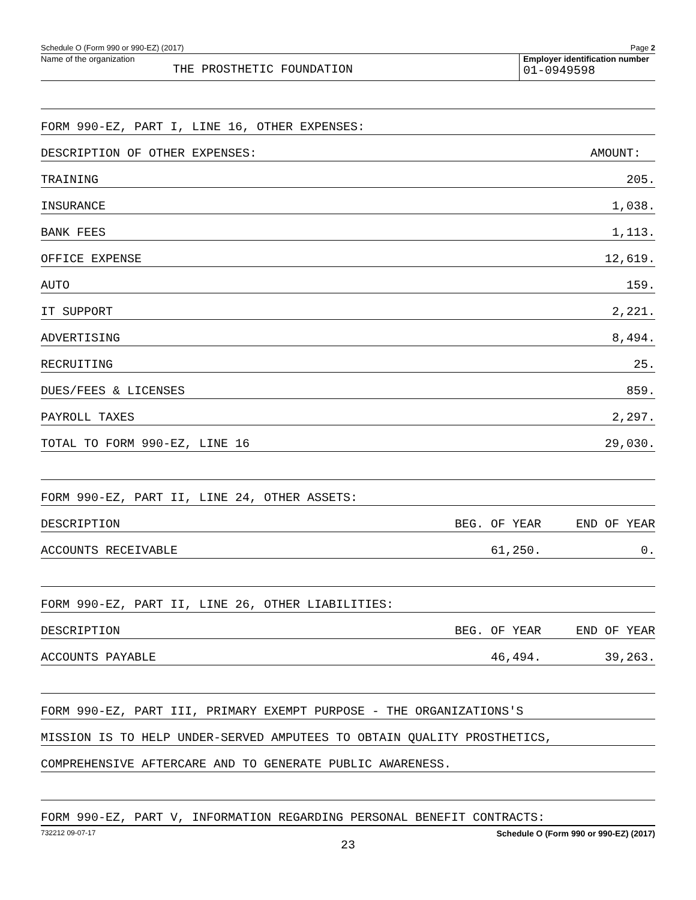Schedule O (Form 990 or 990-EZ) (2017) Page 2
Name of the organization
THE PROSTHETIC FOUNDATION
Employer identification number
01-0949598
FORM 990-EZ, PART I, LINE 16, OTHER EXPENSES:
DESCRIPTION OF OTHER EXPENSES: AMOUNT:
TRAINING 205.
INSURANCE 1,038.
BANK FEES 1,113.
OFFICE EXPENSE 12,619.
AUTO 159.
IT SUPPORT 2,221.
ADVERTISING 8,494.
RECRUITING 25.
DUES/FEES & LICENSES 859.
PAYROLL TAXES 2,297.
TOTAL TO FORM 990-EZ, LINE 16 29,030.
FORM 990-EZ, PART II, LINE 24, OTHER ASSETS:
DESCRIPTION BEG. OF YEAR END OF YEAR
ACCOUNTS RECEIVABLE 61,250. 0.
FORM 990-EZ, PART II, LINE 26, OTHER LIABILITIES:
DESCRIPTION BEG. OF YEAR END OF YEAR
ACCOUNTS PAYABLE 46,494. 39,263.
FORM 990-EZ, PART III, PRIMARY EXEMPT PURPOSE - THE ORGANIZATIONS'S
MISSION IS TO HELP UNDER-SERVED AMPUTEES TO OBTAIN QUALITY PROSTHETICS,
COMPREHENSIVE AFTERCARE AND TO GENERATE PUBLIC AWARENESS.
FORM 990-EZ, PART V, INFORMATION REGARDING PERSONAL BENEFIT CONTRACTS:
732212 09-07-17 Schedule O (Form 990 or 990-EZ) (2017)
23